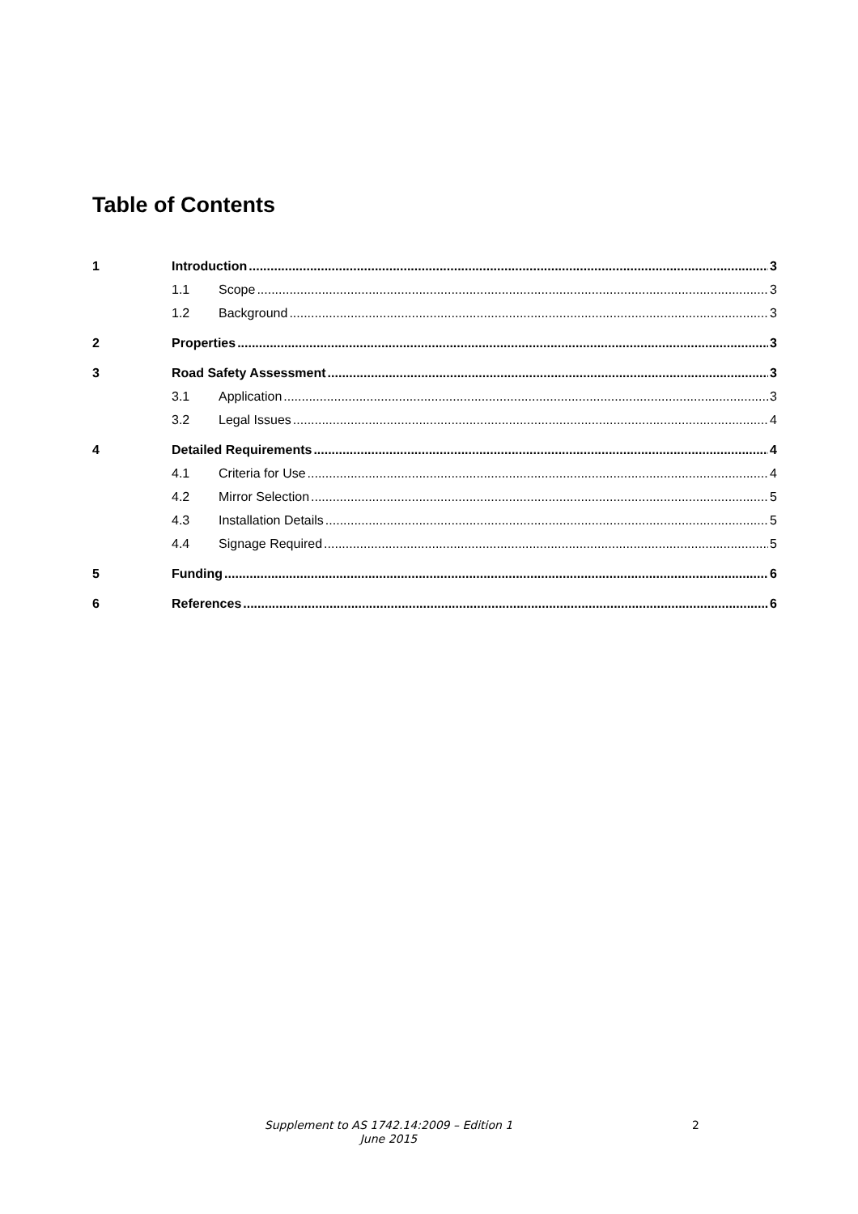Table of Contents
1 Introduction 3
1.1 Scope 3
1.2 Background 3
2 Properties 3
3 Road Safety Assessment 3
3.1 Application 3
3.2 Legal Issues 4
4 Detailed Requirements 4
4.1 Criteria for Use 4
4.2 Mirror Selection 5
4.3 Installation Details 5
4.4 Signage Required 5
5 Funding 6
6 References 6
Supplement to AS 1742.14:2009 – Edition 1
June 2015
2